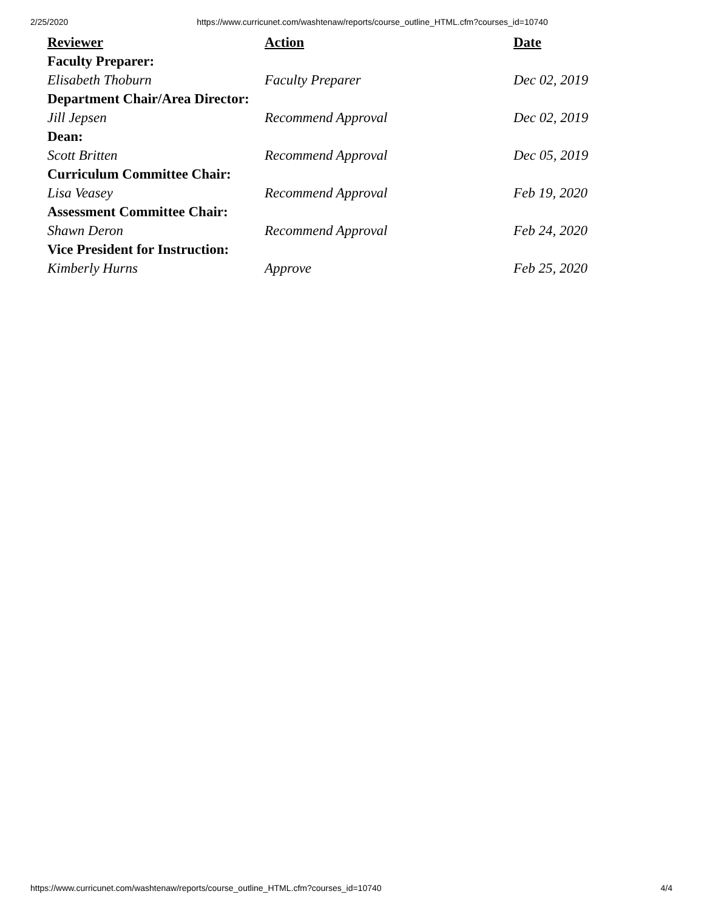2/25/2020 https://www.curricunet.com/washtenaw/reports/course_outline_HTML.cfm?courses_id=10740
| Reviewer | Action | Date |
| --- | --- | --- |
| Faculty Preparer: | | |
| Elisabeth Thoburn | Faculty Preparer | Dec 02, 2019 |
| Department Chair/Area Director: | | |
| Jill Jepsen | Recommend Approval | Dec 02, 2019 |
| Dean: | | |
| Scott Britten | Recommend Approval | Dec 05, 2019 |
| Curriculum Committee Chair: | | |
| Lisa Veasey | Recommend Approval | Feb 19, 2020 |
| Assessment Committee Chair: | | |
| Shawn Deron | Recommend Approval | Feb 24, 2020 |
| Vice President for Instruction: | | |
| Kimberly Hurns | Approve | Feb 25, 2020 |
https://www.curricunet.com/washtenaw/reports/course_outline_HTML.cfm?courses_id=10740 4/4